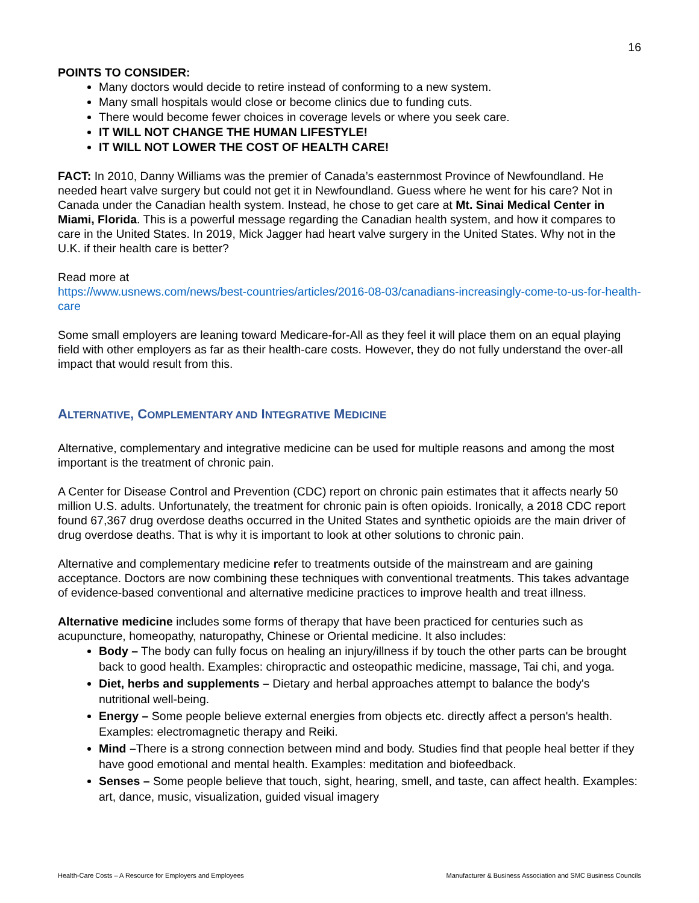16
POINTS TO CONSIDER:
Many doctors would decide to retire instead of conforming to a new system.
Many small hospitals would close or become clinics due to funding cuts.
There would become fewer choices in coverage levels or where you seek care.
IT WILL NOT CHANGE THE HUMAN LIFESTYLE!
IT WILL NOT LOWER THE COST OF HEALTH CARE!
FACT: In 2010, Danny Williams was the premier of Canada’s easternmost Province of Newfoundland. He needed heart valve surgery but could not get it in Newfoundland. Guess where he went for his care? Not in Canada under the Canadian health system. Instead, he chose to get care at Mt. Sinai Medical Center in Miami, Florida. This is a powerful message regarding the Canadian health system, and how it compares to care in the United States. In 2019, Mick Jagger had heart valve surgery in the United States. Why not in the U.K. if their health care is better?
Read more at
https://www.usnews.com/news/best-countries/articles/2016-08-03/canadians-increasingly-come-to-us-for-health-care
Some small employers are leaning toward Medicare-for-All as they feel it will place them on an equal playing field with other employers as far as their health-care costs. However, they do not fully understand the over-all impact that would result from this.
ALTERNATIVE, COMPLEMENTARY AND INTEGRATIVE MEDICINE
Alternative, complementary and integrative medicine can be used for multiple reasons and among the most important is the treatment of chronic pain.
A Center for Disease Control and Prevention (CDC) report on chronic pain estimates that it affects nearly 50 million U.S. adults. Unfortunately, the treatment for chronic pain is often opioids. Ironically, a 2018 CDC report found 67,367 drug overdose deaths occurred in the United States and synthetic opioids are the main driver of drug overdose deaths. That is why it is important to look at other solutions to chronic pain.
Alternative and complementary medicine refer to treatments outside of the mainstream and are gaining acceptance. Doctors are now combining these techniques with conventional treatments. This takes advantage of evidence-based conventional and alternative medicine practices to improve health and treat illness.
Alternative medicine includes some forms of therapy that have been practiced for centuries such as acupuncture, homeopathy, naturopathy, Chinese or Oriental medicine. It also includes:
Body – The body can fully focus on healing an injury/illness if by touch the other parts can be brought back to good health. Examples: chiropractic and osteopathic medicine, massage, Tai chi, and yoga.
Diet, herbs and supplements – Dietary and herbal approaches attempt to balance the body's nutritional well-being.
Energy – Some people believe external energies from objects etc. directly affect a person's health. Examples: electromagnetic therapy and Reiki.
Mind –There is a strong connection between mind and body. Studies find that people heal better if they have good emotional and mental health. Examples: meditation and biofeedback.
Senses – Some people believe that touch, sight, hearing, smell, and taste, can affect health. Examples: art, dance, music, visualization, guided visual imagery
Health-Care Costs – A Resource for Employers and Employees Manufacturer & Business Association and SMC Business Councils